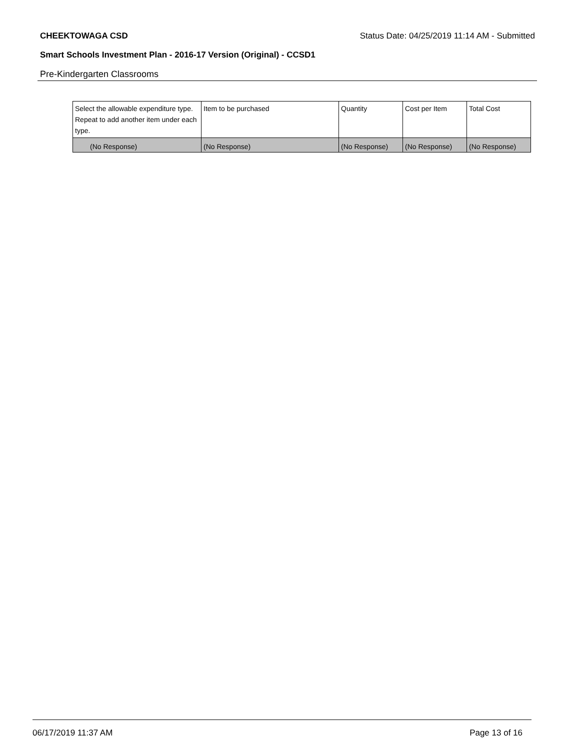CHEEKTOWAGA CSD Status Date: 04/25/2019 11:14 AM - Submitted
Smart Schools Investment Plan - 2016-17 Version (Original) - CCSD1
Pre-Kindergarten Classrooms
| Select the allowable expenditure type. Repeat to add another item under each type. | Item to be purchased | Quantity | Cost per Item | Total Cost |
| --- | --- | --- | --- | --- |
| (No Response) | (No Response) | (No Response) | (No Response) | (No Response) |
06/17/2019 11:37 AM Page 13 of 16